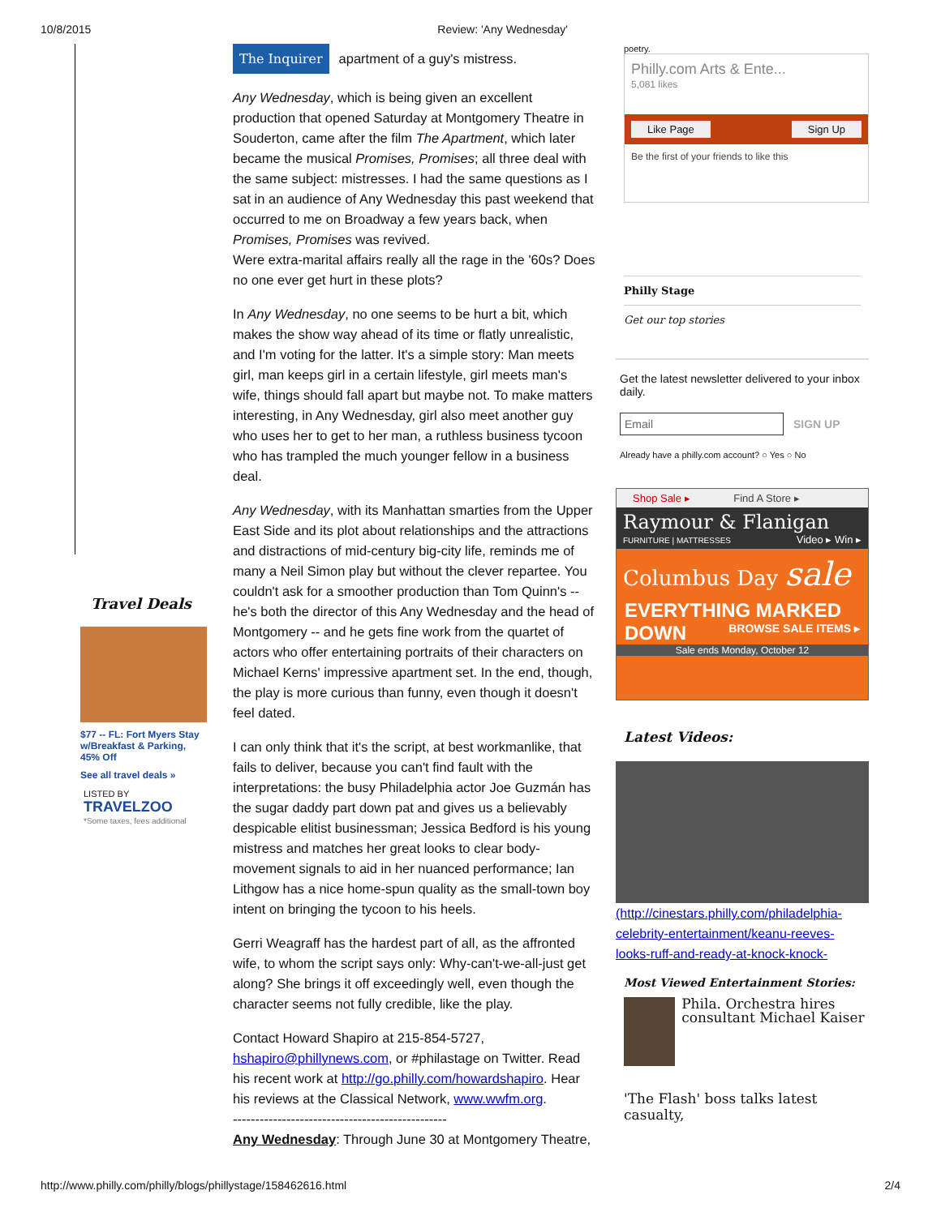10/8/2015 Review: 'Any Wednesday'
Travel Deals
$77 -- FL: Fort Myers Stay w/Breakfast & Parking, 45% Off
See all travel deals »
LISTED BY TRAVELZOO
*Some taxes, fees additional
The Inquirer apartment of a guy's mistress.
Any Wednesday, which is being given an excellent production that opened Saturday at Montgomery Theatre in Souderton, came after the film The Apartment, which later became the musical Promises, Promises; all three deal with the same subject: mistresses. I had the same questions as I sat in an audience of Any Wednesday this past weekend that occurred to me on Broadway a few years back, when Promises, Promises was revived.
Were extra-marital affairs really all the rage in the '60s? Does no one ever get hurt in these plots?
In Any Wednesday, no one seems to be hurt a bit, which makes the show way ahead of its time or flatly unrealistic, and I'm voting for the latter. It's a simple story: Man meets girl, man keeps girl in a certain lifestyle, girl meets man's wife, things should fall apart but maybe not. To make matters interesting, in Any Wednesday, girl also meet another guy who uses her to get to her man, a ruthless business tycoon who has trampled the much younger fellow in a business deal.
Any Wednesday, with its Manhattan smarties from the Upper East Side and its plot about relationships and the attractions and distractions of mid-century big-city life, reminds me of many a Neil Simon play but without the clever repartee. You couldn't ask for a smoother production than Tom Quinn's -- he's both the director of this Any Wednesday and the head of Montgomery -- and he gets fine work from the quartet of actors who offer entertaining portraits of their characters on Michael Kerns' impressive apartment set. In the end, though, the play is more curious than funny, even though it doesn't feel dated.
I can only think that it's the script, at best workmanlike, that fails to deliver, because you can't find fault with the interpretations: the busy Philadelphia actor Joe Guzmán has the sugar daddy part down pat and gives us a believably despicable elitist businessman; Jessica Bedford is his young mistress and matches her great looks to clear body-movement signals to aid in her nuanced performance; Ian Lithgow has a nice home-spun quality as the small-town boy intent on bringing the tycoon to his heels.
Gerri Weagraff has the hardest part of all, as the affronted wife, to whom the script says only: Why-can't-we-all-just get along? She brings it off exceedingly well, even though the character seems not fully credible, like the play.
Contact Howard Shapiro at 215-854-5727, hshapiro@phillynews.com, or #philastage on Twitter. Read his recent work at http://go.philly.com/howardshapiro. Hear his reviews at the Classical Network, www.wwfm.org.
------------------------------------------------
Any Wednesday: Through June 30 at Montgomery Theatre,
poetry.
Philly.com Arts & Ente...
5,081 likes
Like Page Sign Up
Be the first of your friends to like this
Philly Stage
Get our top stories
Get the latest newsletter delivered to your inbox daily.
Email SIGN UP
Already have a philly.com account? ○ Yes ○ No
Shop Sale ▸ Find A Store ▸
Raymour & Flanigan
FURNITURE | MATTRESSES Video ▸ Win ▸
Columbus Day sale
EVERYTHING MARKED DOWN BROWSE SALE ITEMS ▸
Sale ends Monday, October 12
Latest Videos:
(http://cinestars.philly.com/philadelphia-celebrity-entertainment/keanu-reeves-looks-ruff-and-ready-at-knock-knock-
Most Viewed Entertainment Stories:
Phila. Orchestra hires consultant Michael Kaiser
'The Flash' boss talks latest casualty,
http://www.philly.com/philly/blogs/phillystage/158462616.html 2/4